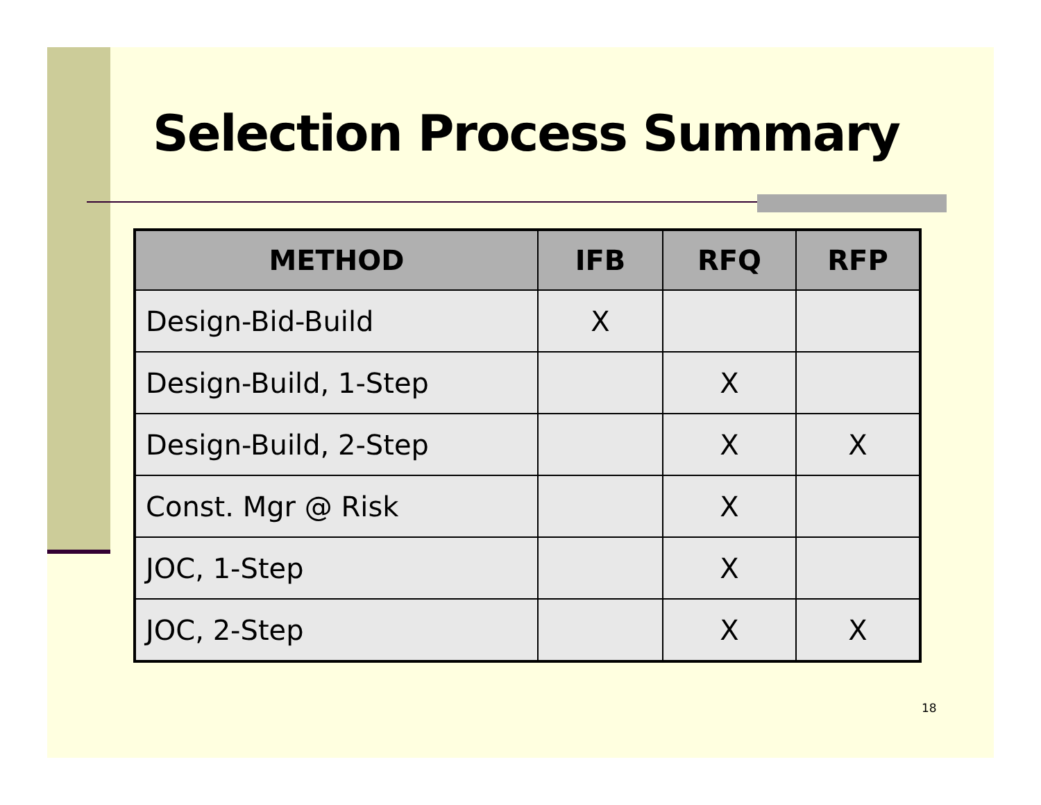Selection Process Summary
| METHOD | IFB | RFQ | RFP |
| --- | --- | --- | --- |
| Design-Bid-Build | X | | |
| Design-Build, 1-Step | | X | |
| Design-Build, 2-Step | | X | X |
| Const. Mgr @ Risk | | X | |
| JOC, 1-Step | | X | |
| JOC, 2-Step | | X | X |
18